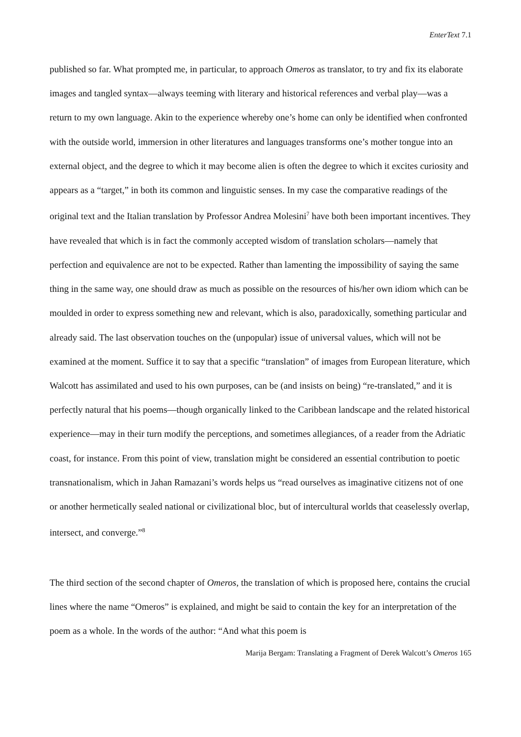EnterText 7.1
published so far. What prompted me, in particular, to approach Omeros as translator, to try and fix its elaborate images and tangled syntax—always teeming with literary and historical references and verbal play—was a return to my own language. Akin to the experience whereby one’s home can only be identified when confronted with the outside world, immersion in other literatures and languages transforms one’s mother tongue into an external object, and the degree to which it may become alien is often the degree to which it excites curiosity and appears as a “target,” in both its common and linguistic senses. In my case the comparative readings of the original text and the Italian translation by Professor Andrea Molesini<sup>7</sup> have both been important incentives. They have revealed that which is in fact the commonly accepted wisdom of translation scholars—namely that perfection and equivalence are not to be expected. Rather than lamenting the impossibility of saying the same thing in the same way, one should draw as much as possible on the resources of his/her own idiom which can be moulded in order to express something new and relevant, which is also, paradoxically, something particular and already said. The last observation touches on the (unpopular) issue of universal values, which will not be examined at the moment. Suffice it to say that a specific “translation” of images from European literature, which Walcott has assimilated and used to his own purposes, can be (and insists on being) “re-translated,” and it is perfectly natural that his poems—though organically linked to the Caribbean landscape and the related historical experience—may in their turn modify the perceptions, and sometimes allegiances, of a reader from the Adriatic coast, for instance. From this point of view, translation might be considered an essential contribution to poetic transnationalism, which in Jahan Ramazani’s words helps us “read ourselves as imaginative citizens not of one or another hermetically sealed national or civilizational bloc, but of intercultural worlds that ceaselessly overlap, intersect, and converge.”<sup>8</sup>
The third section of the second chapter of Omeros, the translation of which is proposed here, contains the crucial lines where the name “Omeros” is explained, and might be said to contain the key for an interpretation of the poem as a whole. In the words of the author: “And what this poem is
Marija Bergam: Translating a Fragment of Derek Walcott’s Omeros 165